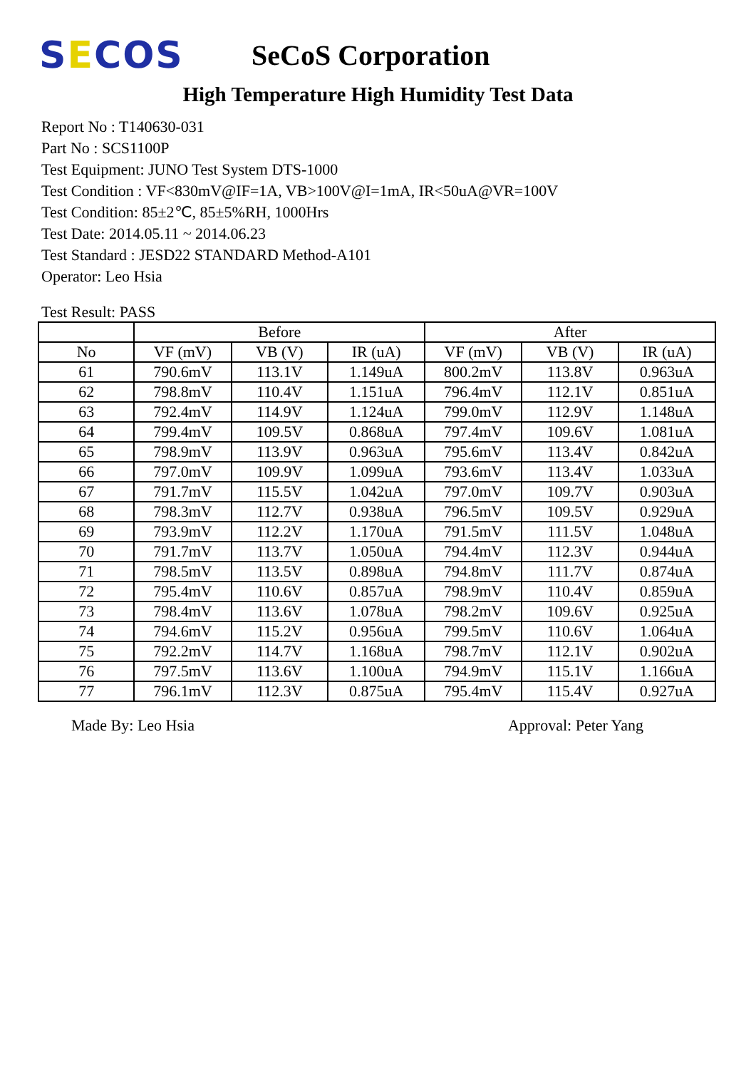SECOS
SeCoS Corporation
High Temperature High Humidity Test Data
Report No : T140630-031
Part No : SCS1100P
Test Equipment: JUNO Test System DTS-1000
Test Condition : VF<830mV@IF=1A, VB>100V@I=1mA, IR<50uA@VR=100V
Test Condition: 85±2℃, 85±5%RH, 1000Hrs
Test Date: 2014.05.11 ~ 2014.06.23
Test Standard : JESD22 STANDARD Method-A101
Operator: Leo Hsia
Test Result: PASS
| | Before | | | After | | |
| --- | --- | --- | --- | --- | --- | --- |
| No | VF (mV) | VB (V) | IR (uA) | VF (mV) | VB (V) | IR (uA) |
| 61 | 790.6mV | 113.1V | 1.149uA | 800.2mV | 113.8V | 0.963uA |
| 62 | 798.8mV | 110.4V | 1.151uA | 796.4mV | 112.1V | 0.851uA |
| 63 | 792.4mV | 114.9V | 1.124uA | 799.0mV | 112.9V | 1.148uA |
| 64 | 799.4mV | 109.5V | 0.868uA | 797.4mV | 109.6V | 1.081uA |
| 65 | 798.9mV | 113.9V | 0.963uA | 795.6mV | 113.4V | 0.842uA |
| 66 | 797.0mV | 109.9V | 1.099uA | 793.6mV | 113.4V | 1.033uA |
| 67 | 791.7mV | 115.5V | 1.042uA | 797.0mV | 109.7V | 0.903uA |
| 68 | 798.3mV | 112.7V | 0.938uA | 796.5mV | 109.5V | 0.929uA |
| 69 | 793.9mV | 112.2V | 1.170uA | 791.5mV | 111.5V | 1.048uA |
| 70 | 791.7mV | 113.7V | 1.050uA | 794.4mV | 112.3V | 0.944uA |
| 71 | 798.5mV | 113.5V | 0.898uA | 794.8mV | 111.7V | 0.874uA |
| 72 | 795.4mV | 110.6V | 0.857uA | 798.9mV | 110.4V | 0.859uA |
| 73 | 798.4mV | 113.6V | 1.078uA | 798.2mV | 109.6V | 0.925uA |
| 74 | 794.6mV | 115.2V | 0.956uA | 799.5mV | 110.6V | 1.064uA |
| 75 | 792.2mV | 114.7V | 1.168uA | 798.7mV | 112.1V | 0.902uA |
| 76 | 797.5mV | 113.6V | 1.100uA | 794.9mV | 115.1V | 1.166uA |
| 77 | 796.1mV | 112.3V | 0.875uA | 795.4mV | 115.4V | 0.927uA |
Made By: Leo Hsia Approval: Peter Yang